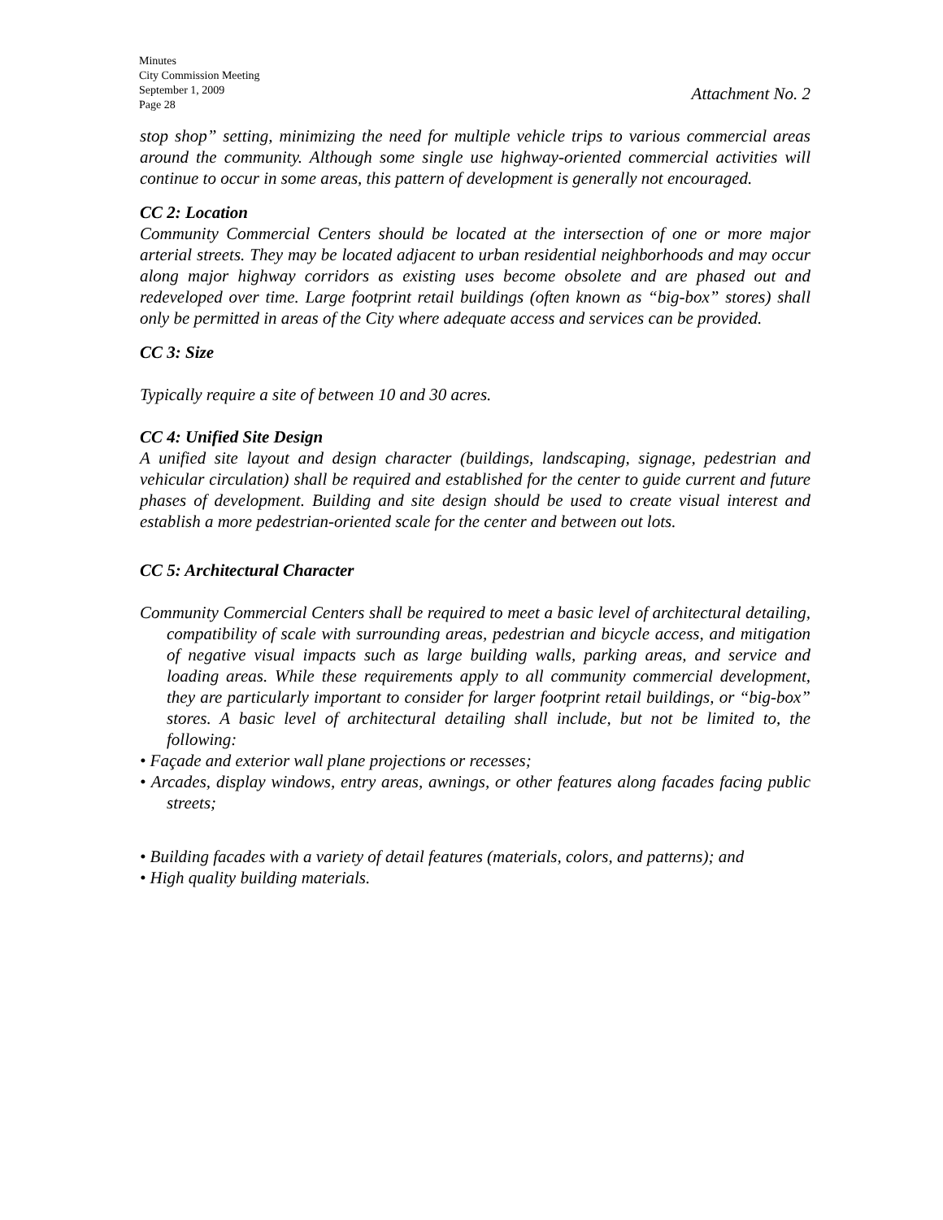Minutes
City Commission Meeting
September 1, 2009
Page 28
Attachment No. 2
stop shop” setting, minimizing the need for multiple vehicle trips to various commercial areas around the community. Although some single use highway-oriented commercial activities will continue to occur in some areas, this pattern of development is generally not encouraged.
CC 2: Location
Community Commercial Centers should be located at the intersection of one or more major arterial streets. They may be located adjacent to urban residential neighborhoods and may occur along major highway corridors as existing uses become obsolete and are phased out and redeveloped over time. Large footprint retail buildings (often known as “big-box” stores) shall only be permitted in areas of the City where adequate access and services can be provided.
CC 3: Size
Typically require a site of between 10 and 30 acres.
CC 4: Unified Site Design
A unified site layout and design character (buildings, landscaping, signage, pedestrian and vehicular circulation) shall be required and established for the center to guide current and future phases of development. Building and site design should be used to create visual interest and establish a more pedestrian-oriented scale for the center and between out lots.
CC 5: Architectural Character
Community Commercial Centers shall be required to meet a basic level of architectural detailing, compatibility of scale with surrounding areas, pedestrian and bicycle access, and mitigation of negative visual impacts such as large building walls, parking areas, and service and loading areas. While these requirements apply to all community commercial development, they are particularly important to consider for larger footprint retail buildings, or “big-box” stores. A basic level of architectural detailing shall include, but not be limited to, the following:
• Façade and exterior wall plane projections or recesses;
• Arcades, display windows, entry areas, awnings, or other features along facades facing public streets;
• Building facades with a variety of detail features (materials, colors, and patterns); and
• High quality building materials.